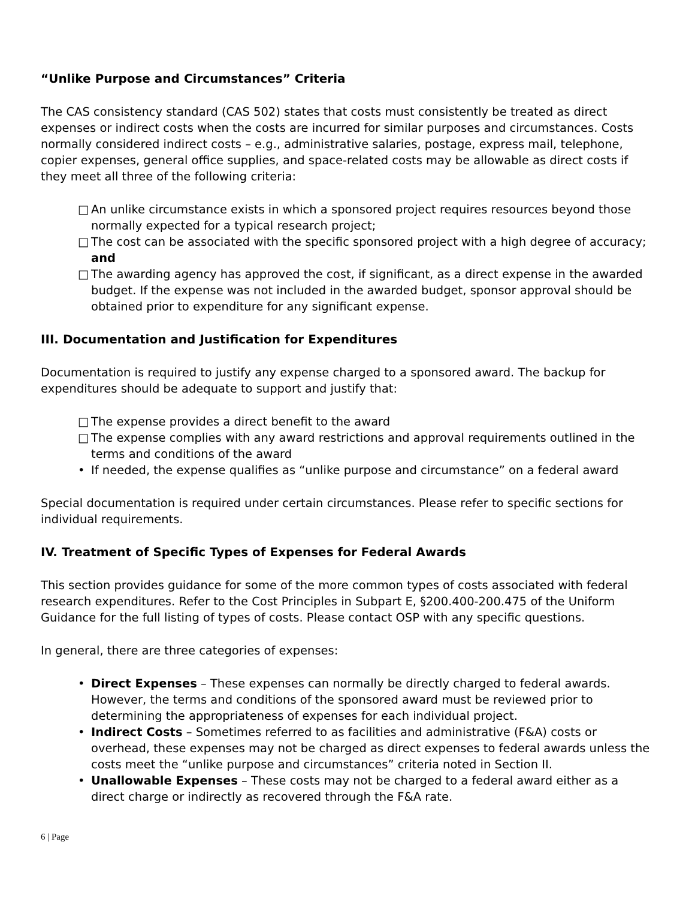“Unlike Purpose and Circumstances” Criteria
The CAS consistency standard (CAS 502) states that costs must consistently be treated as direct expenses or indirect costs when the costs are incurred for similar purposes and circumstances. Costs normally considered indirect costs – e.g., administrative salaries, postage, express mail, telephone, copier expenses, general office supplies, and space-related costs may be allowable as direct costs if they meet all three of the following criteria:
□ An unlike circumstance exists in which a sponsored project requires resources beyond those normally expected for a typical research project;
□ The cost can be associated with the specific sponsored project with a high degree of accuracy; and
□ The awarding agency has approved the cost, if significant, as a direct expense in the awarded budget. If the expense was not included in the awarded budget, sponsor approval should be obtained prior to expenditure for any significant expense.
III. Documentation and Justification for Expenditures
Documentation is required to justify any expense charged to a sponsored award. The backup for expenditures should be adequate to support and justify that:
□ The expense provides a direct benefit to the award
□ The expense complies with any award restrictions and approval requirements outlined in the terms and conditions of the award
• If needed, the expense qualifies as “unlike purpose and circumstance” on a federal award
Special documentation is required under certain circumstances. Please refer to specific sections for individual requirements.
IV. Treatment of Specific Types of Expenses for Federal Awards
This section provides guidance for some of the more common types of costs associated with federal research expenditures. Refer to the Cost Principles in Subpart E, §200.400-200.475 of the Uniform Guidance for the full listing of types of costs. Please contact OSP with any specific questions.
In general, there are three categories of expenses:
• Direct Expenses – These expenses can normally be directly charged to federal awards. However, the terms and conditions of the sponsored award must be reviewed prior to determining the appropriateness of expenses for each individual project.
• Indirect Costs – Sometimes referred to as facilities and administrative (F&A) costs or overhead, these expenses may not be charged as direct expenses to federal awards unless the costs meet the “unlike purpose and circumstances” criteria noted in Section II.
• Unallowable Expenses – These costs may not be charged to a federal award either as a direct charge or indirectly as recovered through the F&A rate.
6 | Page